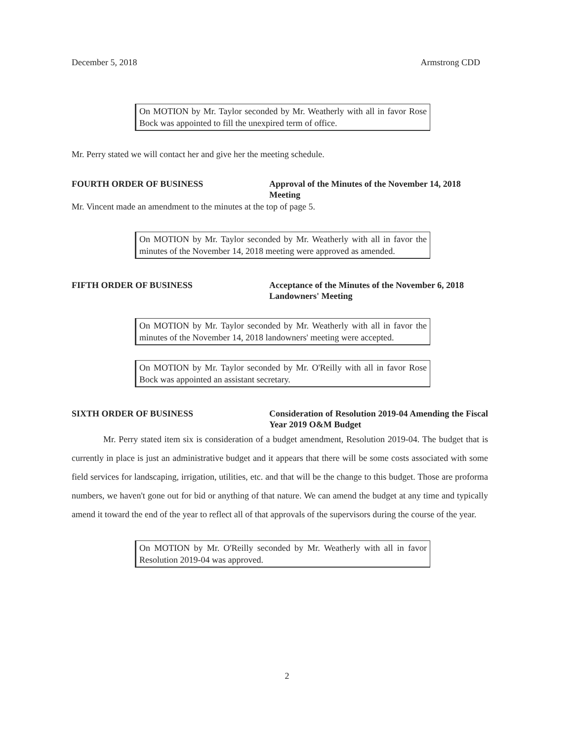December 5, 2018 Armstrong CDD
On MOTION by Mr. Taylor seconded by Mr. Weatherly with all in favor Rose Bock was appointed to fill the unexpired term of office.
Mr. Perry stated we will contact her and give her the meeting schedule.
FOURTH ORDER OF BUSINESS Approval of the Minutes of the November 14, 2018 Meeting
Mr. Vincent made an amendment to the minutes at the top of page 5.
On MOTION by Mr. Taylor seconded by Mr. Weatherly with all in favor the minutes of the November 14, 2018 meeting were approved as amended.
FIFTH ORDER OF BUSINESS Acceptance of the Minutes of the November 6, 2018 Landowners' Meeting
On MOTION by Mr. Taylor seconded by Mr. Weatherly with all in favor the minutes of the November 14, 2018 landowners' meeting were accepted.
On MOTION by Mr. Taylor seconded by Mr. O'Reilly with all in favor Rose Bock was appointed an assistant secretary.
SIXTH ORDER OF BUSINESS Consideration of Resolution 2019-04 Amending the Fiscal Year 2019 O&M Budget
Mr. Perry stated item six is consideration of a budget amendment, Resolution 2019-04. The budget that is currently in place is just an administrative budget and it appears that there will be some costs associated with some field services for landscaping, irrigation, utilities, etc. and that will be the change to this budget. Those are proforma numbers, we haven't gone out for bid or anything of that nature. We can amend the budget at any time and typically amend it toward the end of the year to reflect all of that approvals of the supervisors during the course of the year.
On MOTION by Mr. O'Reilly seconded by Mr. Weatherly with all in favor Resolution 2019-04 was approved.
2